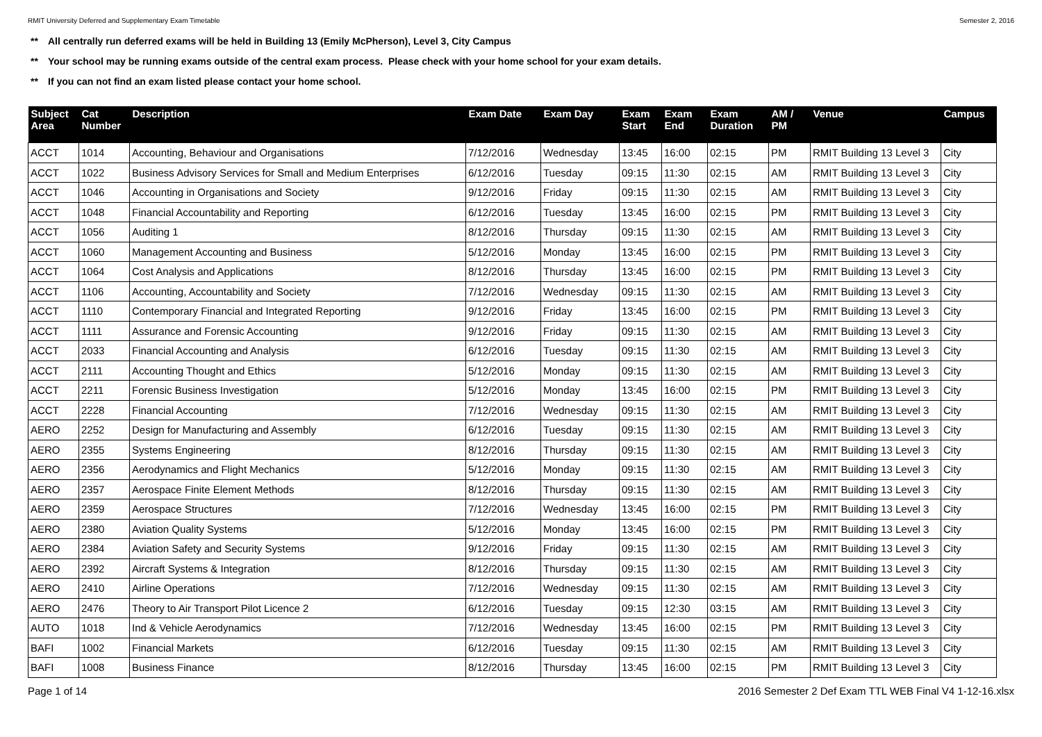RMIT University Deferred and Supplementary Exam Timetable
Semester 2, 2016
** All centrally run deferred exams will be held in Building 13 (Emily McPherson), Level 3, City Campus
** Your school may be running exams outside of the central exam process. Please check with your home school for your exam details.
** If you can not find an exam listed please contact your home school.
| Subject Area | Cat Number | Description | Exam Date | Exam Day | Exam Start | Exam End | Exam Duration | AM / PM | Venue | Campus |
| --- | --- | --- | --- | --- | --- | --- | --- | --- | --- | --- |
| ACCT | 1014 | Accounting, Behaviour and Organisations | 7/12/2016 | Wednesday | 13:45 | 16:00 | 02:15 | PM | RMIT Building 13 Level 3 | City |
| ACCT | 1022 | Business Advisory Services for Small and Medium Enterprises | 6/12/2016 | Tuesday | 09:15 | 11:30 | 02:15 | AM | RMIT Building 13 Level 3 | City |
| ACCT | 1046 | Accounting in Organisations and Society | 9/12/2016 | Friday | 09:15 | 11:30 | 02:15 | AM | RMIT Building 13 Level 3 | City |
| ACCT | 1048 | Financial Accountability and Reporting | 6/12/2016 | Tuesday | 13:45 | 16:00 | 02:15 | PM | RMIT Building 13 Level 3 | City |
| ACCT | 1056 | Auditing 1 | 8/12/2016 | Thursday | 09:15 | 11:30 | 02:15 | AM | RMIT Building 13 Level 3 | City |
| ACCT | 1060 | Management Accounting and Business | 5/12/2016 | Monday | 13:45 | 16:00 | 02:15 | PM | RMIT Building 13 Level 3 | City |
| ACCT | 1064 | Cost Analysis and Applications | 8/12/2016 | Thursday | 13:45 | 16:00 | 02:15 | PM | RMIT Building 13 Level 3 | City |
| ACCT | 1106 | Accounting, Accountability and Society | 7/12/2016 | Wednesday | 09:15 | 11:30 | 02:15 | AM | RMIT Building 13 Level 3 | City |
| ACCT | 1110 | Contemporary Financial and Integrated Reporting | 9/12/2016 | Friday | 13:45 | 16:00 | 02:15 | PM | RMIT Building 13 Level 3 | City |
| ACCT | 1111 | Assurance and Forensic Accounting | 9/12/2016 | Friday | 09:15 | 11:30 | 02:15 | AM | RMIT Building 13 Level 3 | City |
| ACCT | 2033 | Financial Accounting and Analysis | 6/12/2016 | Tuesday | 09:15 | 11:30 | 02:15 | AM | RMIT Building 13 Level 3 | City |
| ACCT | 2111 | Accounting Thought and Ethics | 5/12/2016 | Monday | 09:15 | 11:30 | 02:15 | AM | RMIT Building 13 Level 3 | City |
| ACCT | 2211 | Forensic Business Investigation | 5/12/2016 | Monday | 13:45 | 16:00 | 02:15 | PM | RMIT Building 13 Level 3 | City |
| ACCT | 2228 | Financial Accounting | 7/12/2016 | Wednesday | 09:15 | 11:30 | 02:15 | AM | RMIT Building 13 Level 3 | City |
| AERO | 2252 | Design for Manufacturing and Assembly | 6/12/2016 | Tuesday | 09:15 | 11:30 | 02:15 | AM | RMIT Building 13 Level 3 | City |
| AERO | 2355 | Systems Engineering | 8/12/2016 | Thursday | 09:15 | 11:30 | 02:15 | AM | RMIT Building 13 Level 3 | City |
| AERO | 2356 | Aerodynamics and Flight Mechanics | 5/12/2016 | Monday | 09:15 | 11:30 | 02:15 | AM | RMIT Building 13 Level 3 | City |
| AERO | 2357 | Aerospace Finite Element Methods | 8/12/2016 | Thursday | 09:15 | 11:30 | 02:15 | AM | RMIT Building 13 Level 3 | City |
| AERO | 2359 | Aerospace Structures | 7/12/2016 | Wednesday | 13:45 | 16:00 | 02:15 | PM | RMIT Building 13 Level 3 | City |
| AERO | 2380 | Aviation Quality Systems | 5/12/2016 | Monday | 13:45 | 16:00 | 02:15 | PM | RMIT Building 13 Level 3 | City |
| AERO | 2384 | Aviation Safety and Security Systems | 9/12/2016 | Friday | 09:15 | 11:30 | 02:15 | AM | RMIT Building 13 Level 3 | City |
| AERO | 2392 | Aircraft Systems & Integration | 8/12/2016 | Thursday | 09:15 | 11:30 | 02:15 | AM | RMIT Building 13 Level 3 | City |
| AERO | 2410 | Airline Operations | 7/12/2016 | Wednesday | 09:15 | 11:30 | 02:15 | AM | RMIT Building 13 Level 3 | City |
| AERO | 2476 | Theory to Air Transport Pilot Licence 2 | 6/12/2016 | Tuesday | 09:15 | 12:30 | 03:15 | AM | RMIT Building 13 Level 3 | City |
| AUTO | 1018 | Ind & Vehicle Aerodynamics | 7/12/2016 | Wednesday | 13:45 | 16:00 | 02:15 | PM | RMIT Building 13 Level 3 | City |
| BAFI | 1002 | Financial Markets | 6/12/2016 | Tuesday | 09:15 | 11:30 | 02:15 | AM | RMIT Building 13 Level 3 | City |
| BAFI | 1008 | Business Finance | 8/12/2016 | Thursday | 13:45 | 16:00 | 02:15 | PM | RMIT Building 13 Level 3 | City |
Page 1 of 14 2016 Semester 2 Def Exam TTL WEB Final V4 1-12-16.xlsx